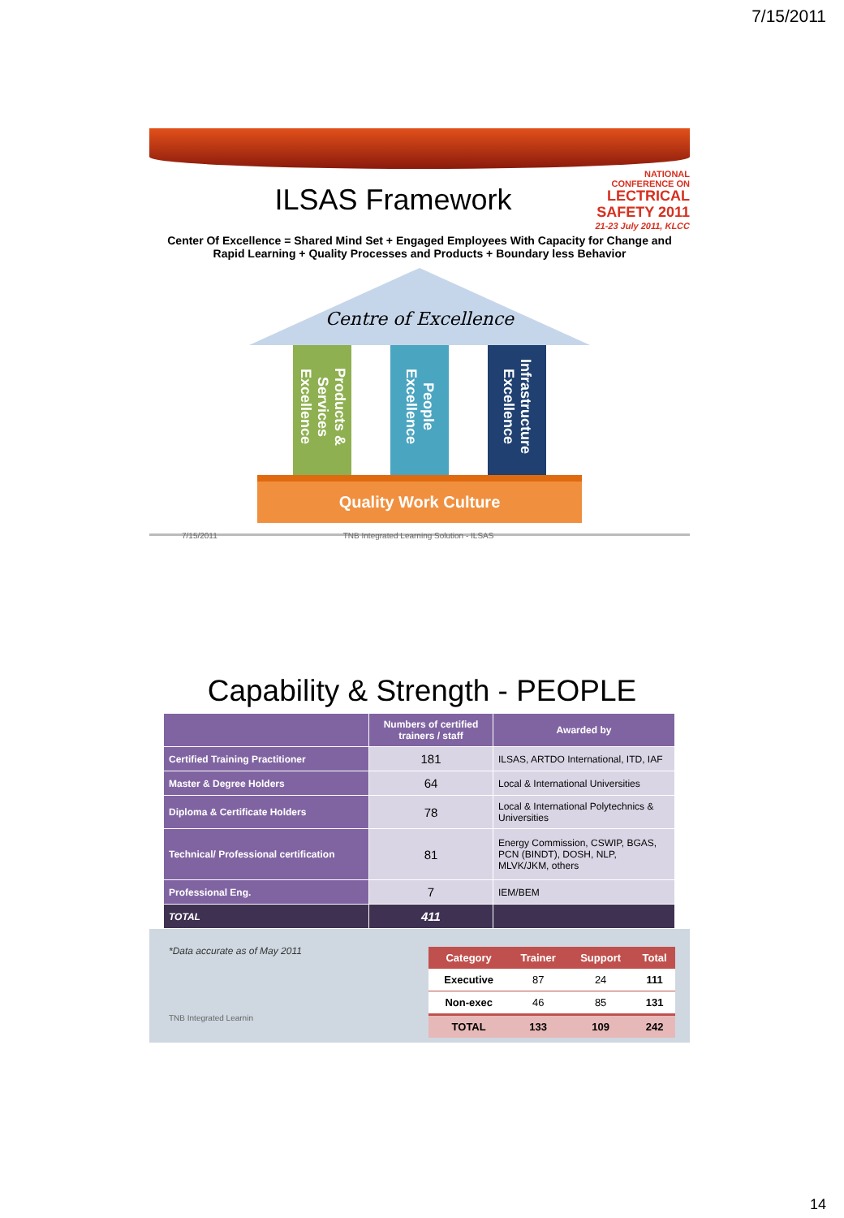7/15/2011
ILSAS Framework
NATIONAL CONFERENCE ON
LECTRICAL SAFETY 2011
21-23 July 2011, KLCC
Center Of Excellence = Shared Mind Set + Engaged Employees With Capacity for Change and
Rapid Learning + Quality Processes and Products + Boundary less Behavior
Centre of Excellence
Products & Services Excellence
People Excellence
Infrastructure Excellence
Quality Work Culture
7/15/2011 TNB Integrated Learning Solution - ILSAS
Capability & Strength - PEOPLE
| | Numbers of certified trainers / staff | Awarded by |
| --- | --- | --- |
| Certified Training Practitioner | 181 | ILSAS, ARTDO International, ITD, IAF |
| Master & Degree Holders | 64 | Local & International Universities |
| Diploma & Certificate Holders | 78 | Local & International Polytechnics & Universities |
| Technical/ Professional certification | 81 | Energy Commission, CSWIP, BGAS, PCN (BINDT), DOSH, NLP, MLVK/JKM, others |
| Professional Eng. | 7 | IEM/BEM |
| TOTAL | 411 | |
*Data accurate as of May 2011
TNB Integrated Learnin
| Category | Trainer | Support | Total |
| --- | --- | --- | --- |
| Executive | 87 | 24 | 111 |
| Non-exec | 46 | 85 | 131 |
| TOTAL | 133 | 109 | 242 |
14